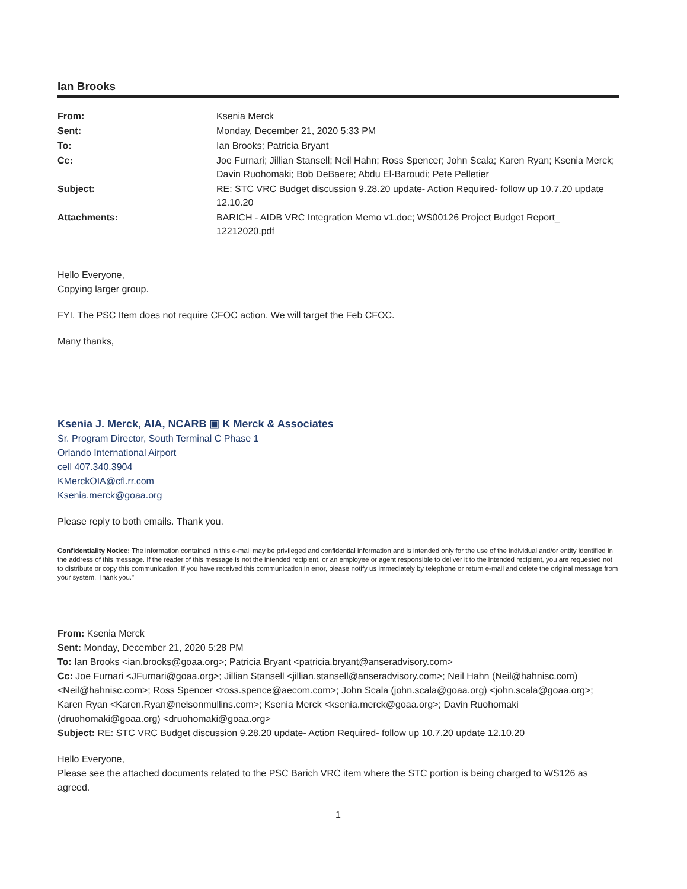Ian Brooks
| From: | Ksenia Merck |
| Sent: | Monday, December 21, 2020 5:33 PM |
| To: | Ian Brooks; Patricia Bryant |
| Cc: | Joe Furnari; Jillian Stansell; Neil Hahn; Ross Spencer; John Scala; Karen Ryan; Ksenia Merck; Davin Ruohomaki; Bob DeBaere; Abdu El-Baroudi; Pete Pelletier |
| Subject: | RE: STC VRC Budget discussion 9.28.20 update- Action Required- follow up 10.7.20 update 12.10.20 |
| Attachments: | BARICH - AIDB VRC Integration Memo v1.doc; WS00126 Project Budget Report_ 12212020.pdf |
Hello Everyone,
Copying larger group.
FYI. The PSC Item does not require CFOC action. We will target the Feb CFOC.
Many thanks,
Ksenia J. Merck, AIA, NCARB ▣ K Merck & Associates
Sr. Program Director, South Terminal C Phase 1
Orlando International Airport
cell 407.340.3904
KMerckOIA@cfl.rr.com
Ksenia.merck@goaa.org
Please reply to both emails. Thank you.
Confidentiality Notice: The information contained in this e-mail may be privileged and confidential information and is intended only for the use of the individual and/or entity identified in the address of this message. If the reader of this message is not the intended recipient, or an employee or agent responsible to deliver it to the intended recipient, you are requested not to distribute or copy this communication. If you have received this communication in error, please notify us immediately by telephone or return e-mail and delete the original message from your system. Thank you."
From: Ksenia Merck
Sent: Monday, December 21, 2020 5:28 PM
To: Ian Brooks <ian.brooks@goaa.org>; Patricia Bryant <patricia.bryant@anseradvisory.com>
Cc: Joe Furnari <JFurnari@goaa.org>; Jillian Stansell <jillian.stansell@anseradvisory.com>; Neil Hahn (Neil@hahnisc.com) <Neil@hahnisc.com>; Ross Spencer <ross.spence@aecom.com>; John Scala (john.scala@goaa.org) <john.scala@goaa.org>; Karen Ryan <Karen.Ryan@nelsonmullins.com>; Ksenia Merck <ksenia.merck@goaa.org>; Davin Ruohomaki (druohomaki@goaa.org) <druohomaki@goaa.org>
Subject: RE: STC VRC Budget discussion 9.28.20 update- Action Required- follow up 10.7.20 update 12.10.20
Hello Everyone,
Please see the attached documents related to the PSC Barich VRC item where the STC portion is being charged to WS126 as agreed.
1